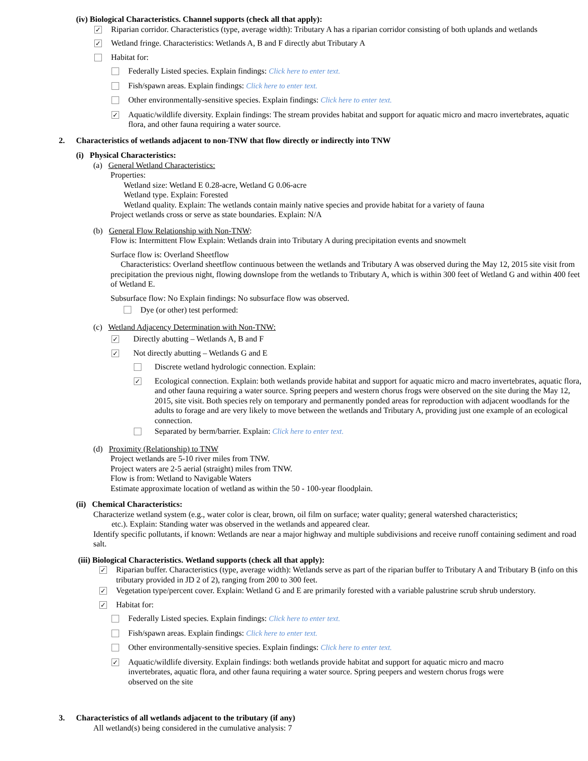(iv) Biological Characteristics. Channel supports (check all that apply):
✓ Riparian corridor. Characteristics (type, average width): Tributary A has a riparian corridor consisting of both uplands and wetlands
✓ Wetland fringe. Characteristics: Wetlands A, B and F directly abut Tributary A
Habitat for:
Federally Listed species. Explain findings: Click here to enter text.
Fish/spawn areas. Explain findings: Click here to enter text.
Other environmentally-sensitive species. Explain findings: Click here to enter text.
✓ Aquatic/wildlife diversity. Explain findings: The stream provides habitat and support for aquatic micro and macro invertebrates, aquatic flora, and other fauna requiring a water source.
2. Characteristics of wetlands adjacent to non-TNW that flow directly or indirectly into TNW
(i) Physical Characteristics:
(a) General Wetland Characteristics:
Properties:
Wetland size: Wetland E 0.28-acre, Wetland G 0.06-acre
Wetland type. Explain: Forested
Wetland quality. Explain: The wetlands contain mainly native species and provide habitat for a variety of fauna
Project wetlands cross or serve as state boundaries. Explain: N/A
(b) General Flow Relationship with Non-TNW:
Flow is: Intermittent Flow Explain: Wetlands drain into Tributary A during precipitation events and snowmelt
Surface flow is: Overland Sheetflow
Characteristics: Overland sheetflow continuous between the wetlands and Tributary A was observed during the May 12, 2015 site visit from precipitation the previous night, flowing downslope from the wetlands to Tributary A, which is within 300 feet of Wetland G and within 400 feet of Wetland E.
Subsurface flow: No Explain findings: No subsurface flow was observed.
Dye (or other) test performed:
(c) Wetland Adjacency Determination with Non-TNW:
✓ Directly abutting – Wetlands A, B and F
✓ Not directly abutting – Wetlands G and E
Discrete wetland hydrologic connection. Explain:
✓ Ecological connection. Explain: both wetlands provide habitat and support for aquatic micro and macro invertebrates, aquatic flora, and other fauna requiring a water source. Spring peepers and western chorus frogs were observed on the site during the May 12, 2015, site visit. Both species rely on temporary and permanently ponded areas for reproduction with adjacent woodlands for the adults to forage and are very likely to move between the wetlands and Tributary A, providing just one example of an ecological connection.
Separated by berm/barrier. Explain: Click here to enter text.
(d) Proximity (Relationship) to TNW
Project wetlands are 5-10 river miles from TNW.
Project waters are 2-5 aerial (straight) miles from TNW.
Flow is from: Wetland to Navigable Waters
Estimate approximate location of wetland as within the 50 - 100-year floodplain.
(ii) Chemical Characteristics:
Characterize wetland system (e.g., water color is clear, brown, oil film on surface; water quality; general watershed characteristics;
etc.). Explain: Standing water was observed in the wetlands and appeared clear.
Identify specific pollutants, if known: Wetlands are near a major highway and multiple subdivisions and receive runoff containing sediment and road salt.
(iii) Biological Characteristics. Wetland supports (check all that apply):
✓ Riparian buffer. Characteristics (type, average width): Wetlands serve as part of the riparian buffer to Tributary A and Tributary B (info on this tributary provided in JD 2 of 2), ranging from 200 to 300 feet.
✓ Vegetation type/percent cover. Explain: Wetland G and E are primarily forested with a variable palustrine scrub shrub understory.
✓ Habitat for:
Federally Listed species. Explain findings: Click here to enter text.
Fish/spawn areas. Explain findings: Click here to enter text.
Other environmentally-sensitive species. Explain findings: Click here to enter text.
✓ Aquatic/wildlife diversity. Explain findings: both wetlands provide habitat and support for aquatic micro and macro invertebrates, aquatic flora, and other fauna requiring a water source. Spring peepers and western chorus frogs were observed on the site
3. Characteristics of all wetlands adjacent to the tributary (if any)
All wetland(s) being considered in the cumulative analysis: 7